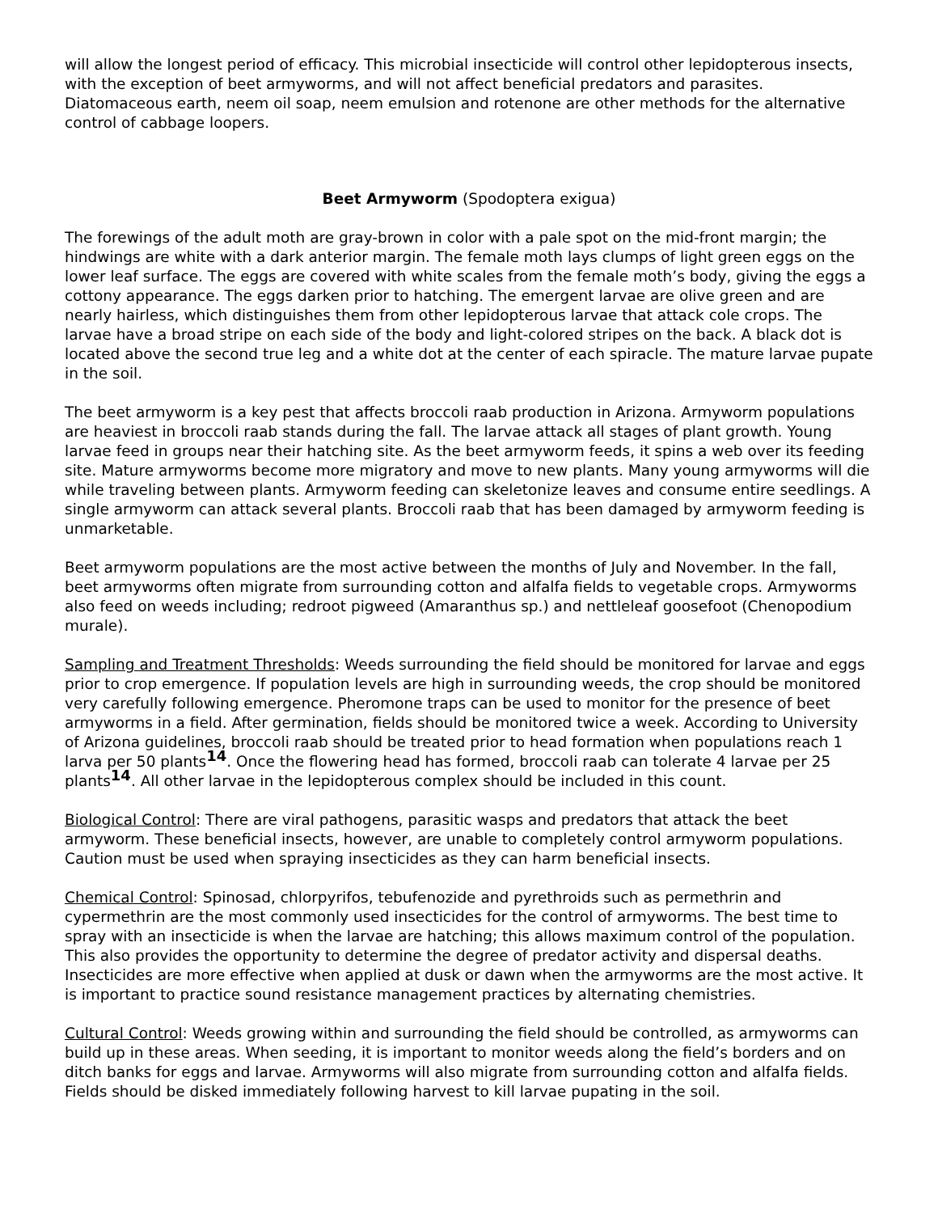will allow the longest period of efficacy. This microbial insecticide will control other lepidopterous insects, with the exception of beet armyworms, and will not affect beneficial predators and parasites. Diatomaceous earth, neem oil soap, neem emulsion and rotenone are other methods for the alternative control of cabbage loopers.
Beet Armyworm (Spodoptera exigua)
The forewings of the adult moth are gray-brown in color with a pale spot on the mid-front margin; the hindwings are white with a dark anterior margin. The female moth lays clumps of light green eggs on the lower leaf surface. The eggs are covered with white scales from the female moth’s body, giving the eggs a cottony appearance. The eggs darken prior to hatching. The emergent larvae are olive green and are nearly hairless, which distinguishes them from other lepidopterous larvae that attack cole crops. The larvae have a broad stripe on each side of the body and light-colored stripes on the back. A black dot is located above the second true leg and a white dot at the center of each spiracle. The mature larvae pupate in the soil.
The beet armyworm is a key pest that affects broccoli raab production in Arizona. Armyworm populations are heaviest in broccoli raab stands during the fall. The larvae attack all stages of plant growth. Young larvae feed in groups near their hatching site. As the beet armyworm feeds, it spins a web over its feeding site. Mature armyworms become more migratory and move to new plants. Many young armyworms will die while traveling between plants. Armyworm feeding can skeletonize leaves and consume entire seedlings. A single armyworm can attack several plants. Broccoli raab that has been damaged by armyworm feeding is unmarketable.
Beet armyworm populations are the most active between the months of July and November. In the fall, beet armyworms often migrate from surrounding cotton and alfalfa fields to vegetable crops. Armyworms also feed on weeds including; redroot pigweed (Amaranthus sp.) and nettleleaf goosefoot (Chenopodium murale).
Sampling and Treatment Thresholds: Weeds surrounding the field should be monitored for larvae and eggs prior to crop emergence. If population levels are high in surrounding weeds, the crop should be monitored very carefully following emergence. Pheromone traps can be used to monitor for the presence of beet armyworms in a field. After germination, fields should be monitored twice a week. According to University of Arizona guidelines, broccoli raab should be treated prior to head formation when populations reach 1 larva per 50 plants<sup>14</sup>. Once the flowering head has formed, broccoli raab can tolerate 4 larvae per 25 plants<sup>14</sup>. All other larvae in the lepidopterous complex should be included in this count.
Biological Control: There are viral pathogens, parasitic wasps and predators that attack the beet armyworm. These beneficial insects, however, are unable to completely control armyworm populations. Caution must be used when spraying insecticides as they can harm beneficial insects.
Chemical Control: Spinosad, chlorpyrifos, tebufenozide and pyrethroids such as permethrin and cypermethrin are the most commonly used insecticides for the control of armyworms. The best time to spray with an insecticide is when the larvae are hatching; this allows maximum control of the population. This also provides the opportunity to determine the degree of predator activity and dispersal deaths. Insecticides are more effective when applied at dusk or dawn when the armyworms are the most active. It is important to practice sound resistance management practices by alternating chemistries.
Cultural Control: Weeds growing within and surrounding the field should be controlled, as armyworms can build up in these areas. When seeding, it is important to monitor weeds along the field’s borders and on ditch banks for eggs and larvae. Armyworms will also migrate from surrounding cotton and alfalfa fields. Fields should be disked immediately following harvest to kill larvae pupating in the soil.